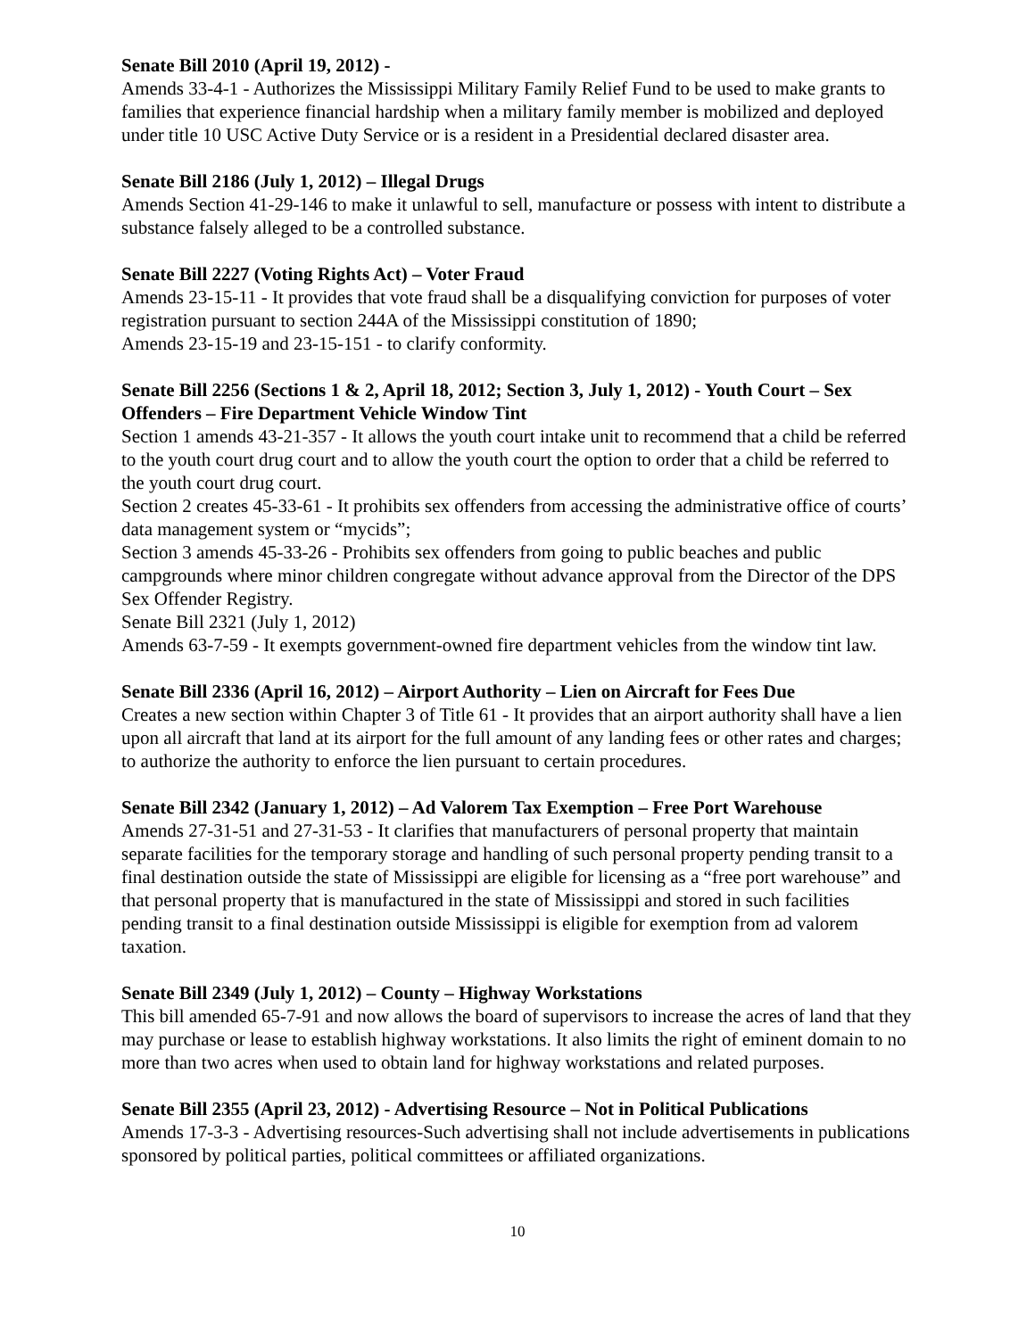Senate Bill 2010 (April 19, 2012) -
Amends 33-4-1 - Authorizes the Mississippi Military Family Relief Fund to be used to make grants to families that experience financial hardship when a military family member is mobilized and deployed under title 10 USC Active Duty Service or is a resident in a Presidential declared disaster area.
Senate Bill 2186 (July 1, 2012) – Illegal Drugs
Amends Section 41-29-146 to make it unlawful to sell, manufacture or possess with intent to distribute a substance falsely alleged to be a controlled substance.
Senate Bill 2227 (Voting Rights Act) – Voter Fraud
Amends 23-15-11 - It provides that vote fraud shall be a disqualifying conviction for purposes of voter registration pursuant to section 244A of the Mississippi constitution of 1890;
Amends 23-15-19 and 23-15-151 - to clarify conformity.
Senate Bill 2256 (Sections 1 & 2, April 18, 2012; Section 3, July 1, 2012) - Youth Court – Sex Offenders – Fire Department Vehicle Window Tint
Section 1 amends 43-21-357 - It allows the youth court intake unit to recommend that a child be referred to the youth court drug court and to allow the youth court the option to order that a child be referred to the youth court drug court.
Section 2 creates 45-33-61 - It prohibits sex offenders from accessing the administrative office of courts’ data management system or “mycids”;
Section 3 amends 45-33-26 - Prohibits sex offenders from going to public beaches and public campgrounds where minor children congregate without advance approval from the Director of the DPS Sex Offender Registry.
Senate Bill 2321 (July 1, 2012)
Amends 63-7-59 - It exempts government-owned fire department vehicles from the window tint law.
Senate Bill 2336 (April 16, 2012) – Airport Authority – Lien on Aircraft for Fees Due
Creates a new section within Chapter 3 of Title 61 - It provides that an airport authority shall have a lien upon all aircraft that land at its airport for the full amount of any landing fees or other rates and charges; to authorize the authority to enforce the lien pursuant to certain procedures.
Senate Bill 2342 (January 1, 2012) – Ad Valorem Tax Exemption – Free Port Warehouse
Amends 27-31-51 and 27-31-53 - It clarifies that manufacturers of personal property that maintain separate facilities for the temporary storage and handling of such personal property pending transit to a final destination outside the state of Mississippi are eligible for licensing as a “free port warehouse” and that personal property that is manufactured in the state of Mississippi and stored in such facilities pending transit to a final destination outside Mississippi is eligible for exemption from ad valorem taxation.
Senate Bill 2349 (July 1, 2012) – County – Highway Workstations
This bill amended 65-7-91 and now allows the board of supervisors to increase the acres of land that they may purchase or lease to establish highway workstations. It also limits the right of eminent domain to no more than two acres when used to obtain land for highway workstations and related purposes.
Senate Bill 2355 (April 23, 2012) - Advertising Resource – Not in Political Publications
Amends 17-3-3 - Advertising resources-Such advertising shall not include advertisements in publications sponsored by political parties, political committees or affiliated organizations.
10